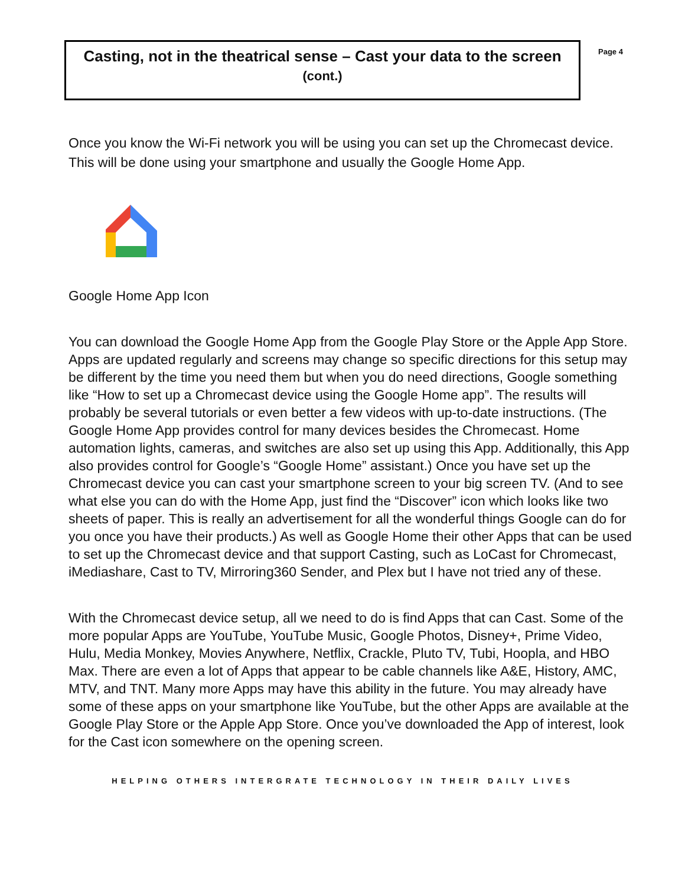Casting, not in the theatrical sense – Cast your data to the screen
(cont.)
Page 4
Once you know the Wi-Fi network you will be using you can set up the Chromecast device. This will be done using your smartphone and usually the Google Home App.
Google Home App Icon
You can download the Google Home App from the Google Play Store or the Apple App Store. Apps are updated regularly and screens may change so specific directions for this setup may be different by the time you need them but when you do need directions, Google something like “How to set up a Chromecast device using the Google Home app”. The results will probably be several tutorials or even better a few videos with up-to-date instructions. (The Google Home App provides control for many devices besides the Chromecast. Home automation lights, cameras, and switches are also set up using this App. Additionally, this App also provides control for Google’s “Google Home” assistant.) Once you have set up the Chromecast device you can cast your smartphone screen to your big screen TV. (And to see what else you can do with the Home App, just find the “Discover” icon which looks like two sheets of paper. This is really an advertisement for all the wonderful things Google can do for you once you have their products.) As well as Google Home their other Apps that can be used to set up the Chromecast device and that support Casting, such as LoCast for Chromecast, iMediashare, Cast to TV, Mirroring360 Sender, and Plex but I have not tried any of these.
With the Chromecast device setup, all we need to do is find Apps that can Cast. Some of the more popular Apps are YouTube, YouTube Music, Google Photos, Disney+, Prime Video, Hulu, Media Monkey, Movies Anywhere, Netflix, Crackle, Pluto TV, Tubi, Hoopla, and HBO Max. There are even a lot of Apps that appear to be cable channels like A&E, History, AMC, MTV, and TNT. Many more Apps may have this ability in the future. You may already have some of these apps on your smartphone like YouTube, but the other Apps are available at the Google Play Store or the Apple App Store. Once you’ve downloaded the App of interest, look for the Cast icon somewhere on the opening screen.
HELPING OTHERS INTERGRATE TECHNOLOGY IN THEIR DAILY LIVES